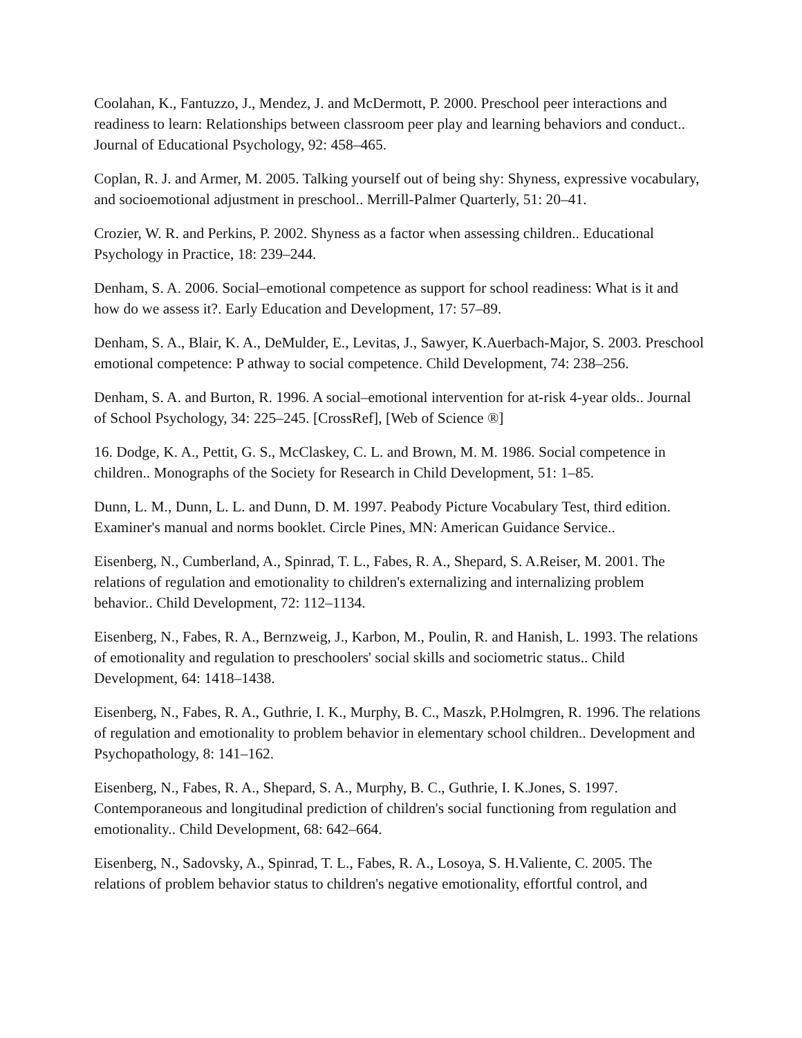Coolahan, K., Fantuzzo, J., Mendez, J. and McDermott, P. 2000. Preschool peer interactions and readiness to learn: Relationships between classroom peer play and learning behaviors and conduct.. Journal of Educational Psychology, 92: 458–465.
Coplan, R. J. and Armer, M. 2005. Talking yourself out of being shy: Shyness, expressive vocabulary, and socioemotional adjustment in preschool.. Merrill-Palmer Quarterly, 51: 20–41.
Crozier, W. R. and Perkins, P. 2002. Shyness as a factor when assessing children.. Educational Psychology in Practice, 18: 239–244.
Denham, S. A. 2006. Social–emotional competence as support for school readiness: What is it and how do we assess it?. Early Education and Development, 17: 57–89.
Denham, S. A., Blair, K. A., DeMulder, E., Levitas, J., Sawyer, K.Auerbach-Major, S. 2003. Preschool emotional competence: P athway to social competence. Child Development, 74: 238–256.
Denham, S. A. and Burton, R. 1996. A social–emotional intervention for at-risk 4-year olds.. Journal of School Psychology, 34: 225–245. [CrossRef], [Web of Science ®]
16. Dodge, K. A., Pettit, G. S., McClaskey, C. L. and Brown, M. M. 1986. Social competence in children.. Monographs of the Society for Research in Child Development, 51: 1–85.
Dunn, L. M., Dunn, L. L. and Dunn, D. M. 1997. Peabody Picture Vocabulary Test, third edition. Examiner's manual and norms booklet. Circle Pines, MN: American Guidance Service..
Eisenberg, N., Cumberland, A., Spinrad, T. L., Fabes, R. A., Shepard, S. A.Reiser, M. 2001. The relations of regulation and emotionality to children's externalizing and internalizing problem behavior.. Child Development, 72: 112–1134.
Eisenberg, N., Fabes, R. A., Bernzweig, J., Karbon, M., Poulin, R. and Hanish, L. 1993. The relations of emotionality and regulation to preschoolers' social skills and sociometric status.. Child Development, 64: 1418–1438.
Eisenberg, N., Fabes, R. A., Guthrie, I. K., Murphy, B. C., Maszk, P.Holmgren, R. 1996. The relations of regulation and emotionality to problem behavior in elementary school children.. Development and Psychopathology, 8: 141–162.
Eisenberg, N., Fabes, R. A., Shepard, S. A., Murphy, B. C., Guthrie, I. K.Jones, S. 1997. Contemporaneous and longitudinal prediction of children's social functioning from regulation and emotionality.. Child Development, 68: 642–664.
Eisenberg, N., Sadovsky, A., Spinrad, T. L., Fabes, R. A., Losoya, S. H.Valiente, C. 2005. The relations of problem behavior status to children's negative emotionality, effortful control, and